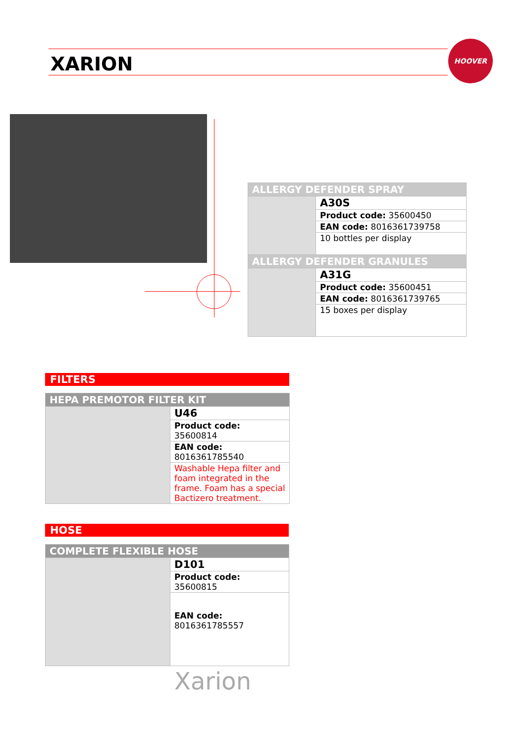XARION
HOOVER
| ALLERGY DEFENDER SPRAY | |
| --- | --- |
| | A30S |
| | Product code: 35600450 |
| | EAN code: 8016361739758 |
| | 10 bottles per display |
| ALLERGY DEFENDER GRANULES | |
| | A31G |
| | Product code: 35600451 |
| | EAN code: 8016361739765 |
| | 15 boxes per display |
FILTERS
| HEPA PREMOTOR FILTER KIT | |
| --- | --- |
| | U46 |
| | Product code: 35600814 |
| | EAN code: 8016361785540 |
| | Washable Hepa filter and foam integrated in the frame. Foam has a special Bactizero treatment. |
HOSE
| COMPLETE FLEXIBLE HOSE | |
| --- | --- |
| | D101 |
| | Product code: 35600815 |
| | EAN code: 8016361785557 |
Xarion